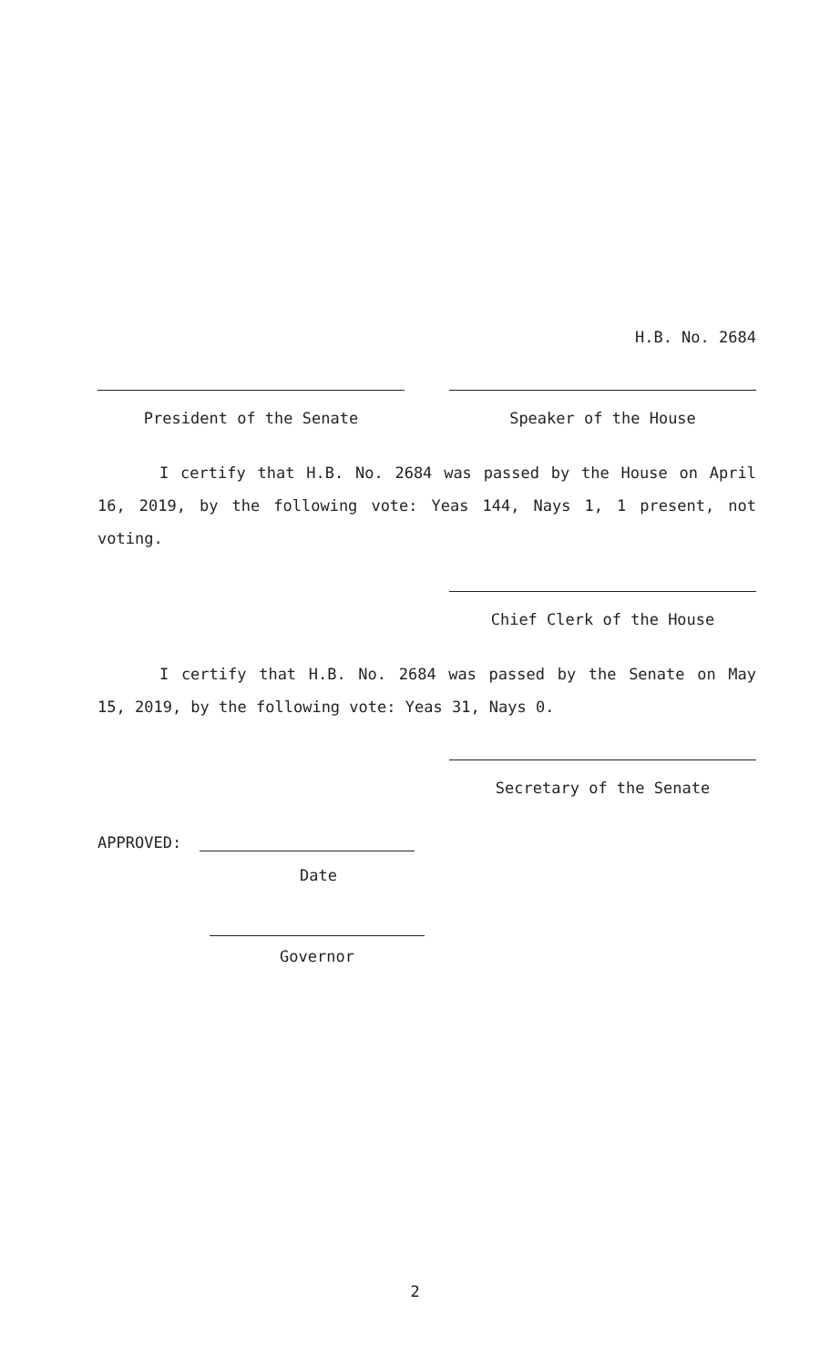H.B. No. 2684
President of the Senate Speaker of the House
I certify that H.B. No. 2684 was passed by the House on April 16, 2019, by the following vote: Yeas 144, Nays 1, 1 present, not voting.
Chief Clerk of the House
I certify that H.B. No. 2684 was passed by the Senate on May 15, 2019, by the following vote: Yeas 31, Nays 0.
Secretary of the Senate
APPROVED:
Date
Governor
2